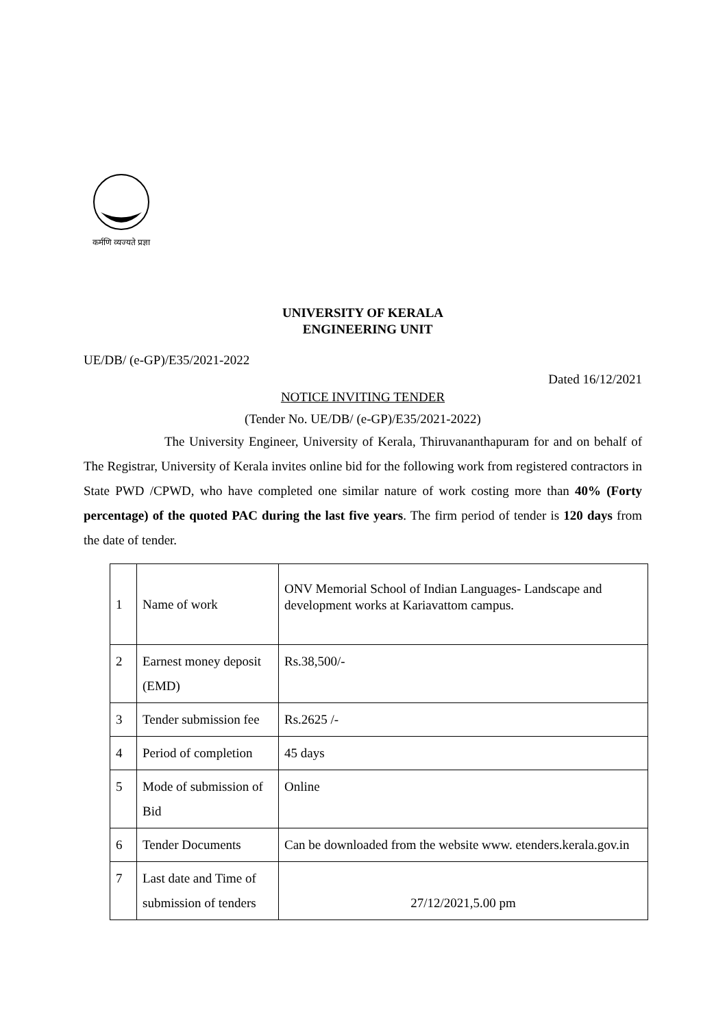कर्मणि व्यज्यते प्रज्ञा
UNIVERSITY OF KERALA
ENGINEERING UNIT
UE/DB/ (e-GP)/E35/2021-2022
Dated 16/12/2021
NOTICE INVITING TENDER
(Tender No. UE/DB/ (e-GP)/E35/2021-2022)
The University Engineer, University of Kerala, Thiruvananthapuram for and on behalf of The Registrar, University of Kerala invites online bid for the following work from registered contractors in State PWD /CPWD, who have completed one similar nature of work costing more than 40% (Forty percentage) of the quoted PAC during the last five years. The firm period of tender is 120 days from the date of tender.
| 1 | Name of work | ONV Memorial School of Indian Languages- Landscape and development works at Kariavattom campus. |
| 2 | Earnest money deposit (EMD) | Rs.38,500/- |
| 3 | Tender submission fee | Rs.2625 /- |
| 4 | Period of completion | 45 days |
| 5 | Mode of submission of Bid | Online |
| 6 | Tender Documents | Can be downloaded from the website www. etenders.kerala.gov.in |
| 7 | Last date and Time of submission of tenders | 27/12/2021,5.00 pm |